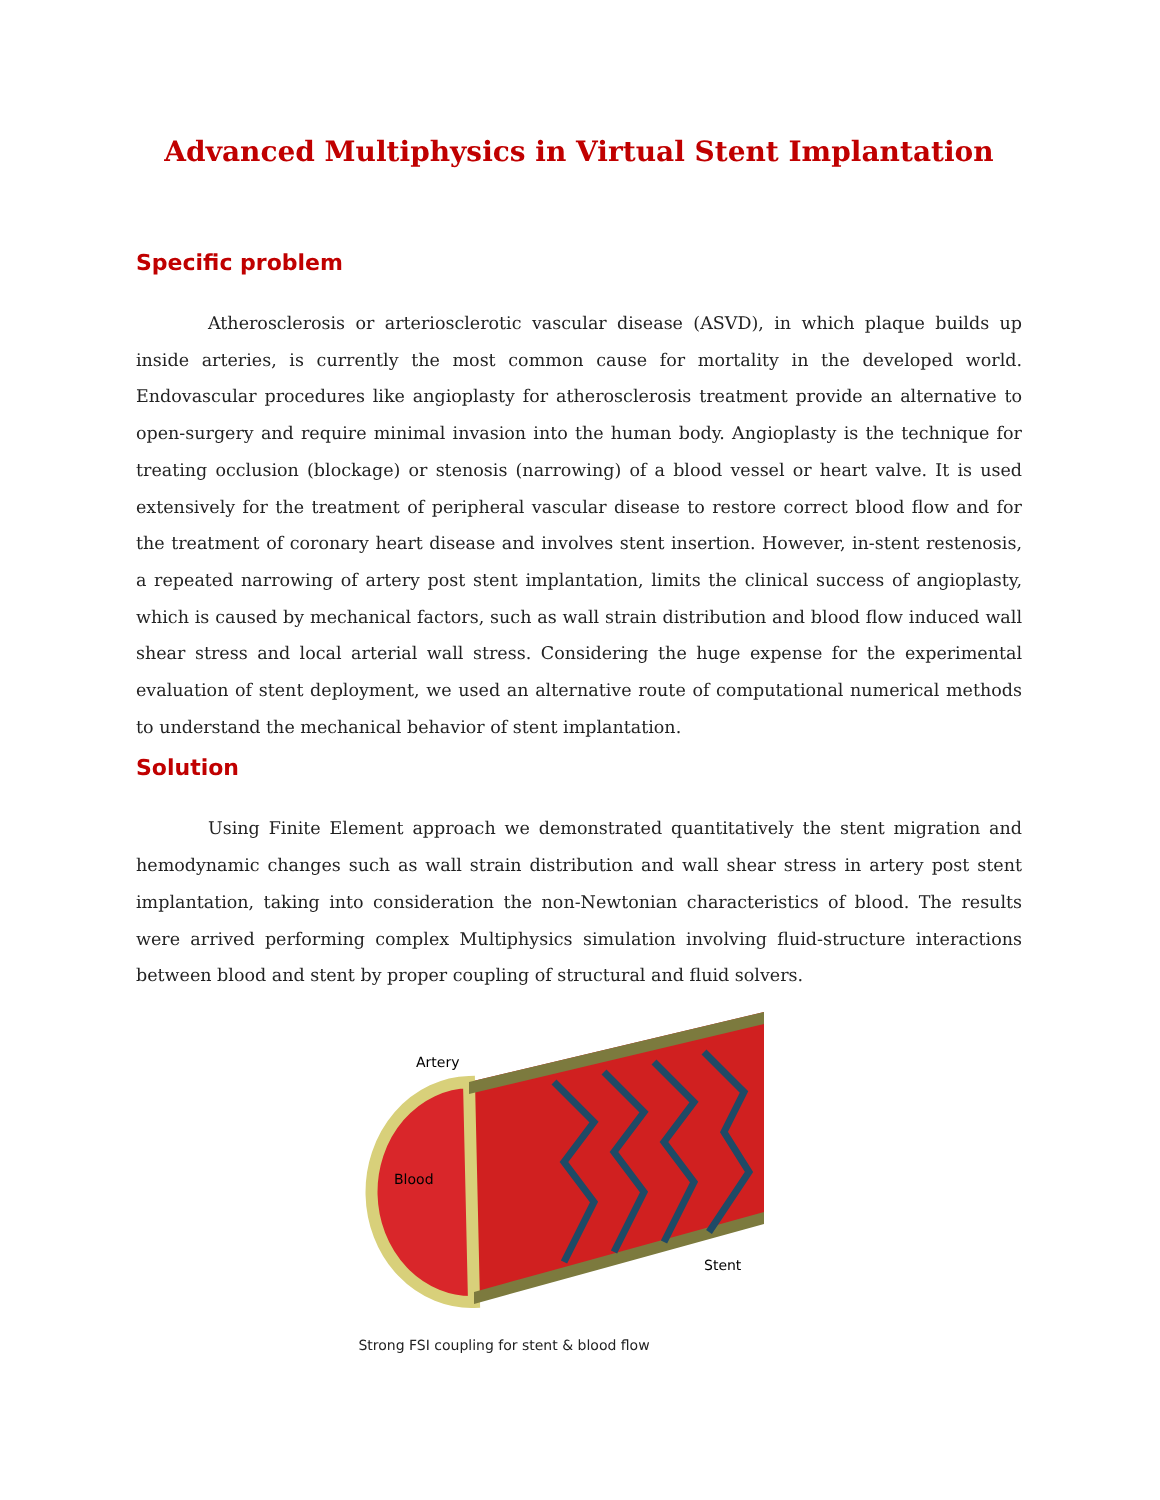Advanced Multiphysics in Virtual Stent Implantation
Specific problem
Atherosclerosis or arteriosclerotic vascular disease (ASVD), in which plaque builds up inside arteries, is currently the most common cause for mortality in the developed world. Endovascular procedures like angioplasty for atherosclerosis treatment provide an alternative to open-surgery and require minimal invasion into the human body. Angioplasty is the technique for treating occlusion (blockage) or stenosis (narrowing) of a blood vessel or heart valve. It is used extensively for the treatment of peripheral vascular disease to restore correct blood flow and for the treatment of coronary heart disease and involves stent insertion. However, in-stent restenosis, a repeated narrowing of artery post stent implantation, limits the clinical success of angioplasty, which is caused by mechanical factors, such as wall strain distribution and blood flow induced wall shear stress and local arterial wall stress. Considering the huge expense for the experimental evaluation of stent deployment, we used an alternative route of computational numerical methods to understand the mechanical behavior of stent implantation.
Solution
Using Finite Element approach we demonstrated quantitatively the stent migration and hemodynamic changes such as wall strain distribution and wall shear stress in artery post stent implantation, taking into consideration the non-Newtonian characteristics of blood. The results were arrived performing complex Multiphysics simulation involving fluid-structure interactions between blood and stent by proper coupling of structural and fluid solvers.
Artery
Blood
Stent
Strong FSI coupling for stent & blood flow